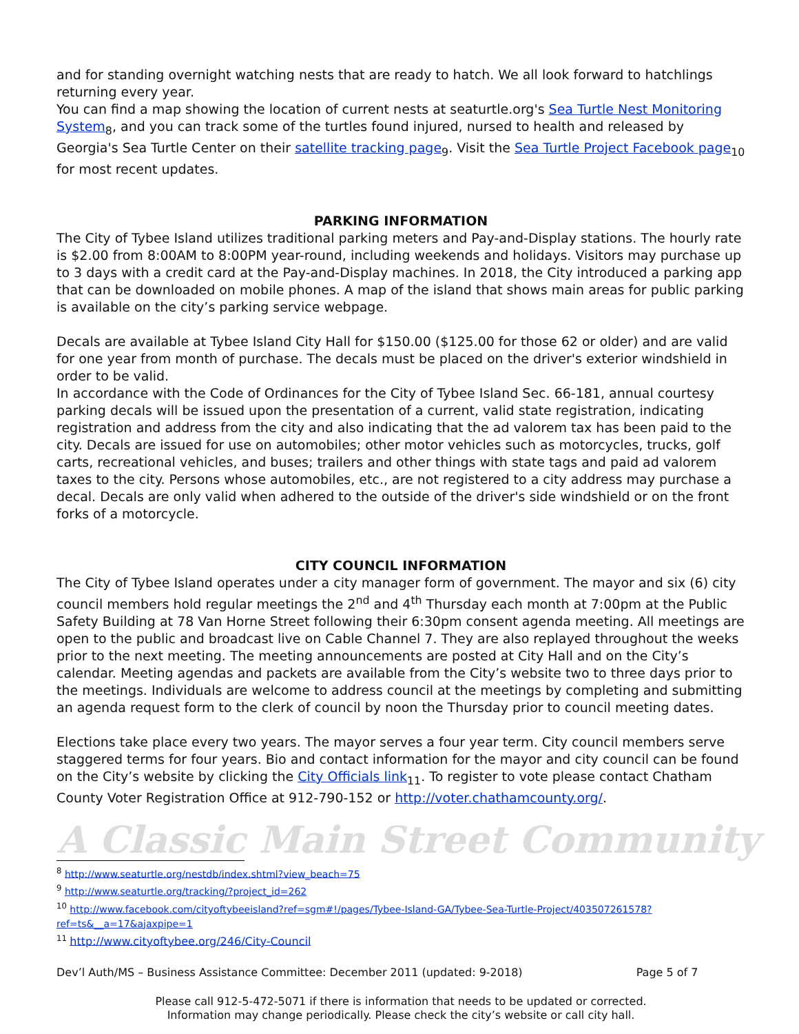and for standing overnight watching nests that are ready to hatch. We all look forward to hatchlings returning every year.
You can find a map showing the location of current nests at seaturtle.org's Sea Turtle Nest Monitoring System<sub>8</sub>, and you can track some of the turtles found injured, nursed to health and released by Georgia's Sea Turtle Center on their satellite tracking page<sub>9</sub>. Visit the Sea Turtle Project Facebook page<sub>10</sub> for most recent updates.
PARKING INFORMATION
The City of Tybee Island utilizes traditional parking meters and Pay-and-Display stations. The hourly rate is $2.00 from 8:00AM to 8:00PM year-round, including weekends and holidays. Visitors may purchase up to 3 days with a credit card at the Pay-and-Display machines. In 2018, the City introduced a parking app that can be downloaded on mobile phones. A map of the island that shows main areas for public parking is available on the city’s parking service webpage.
Decals are available at Tybee Island City Hall for $150.00 ($125.00 for those 62 or older) and are valid for one year from month of purchase. The decals must be placed on the driver's exterior windshield in order to be valid.
In accordance with the Code of Ordinances for the City of Tybee Island Sec. 66-181, annual courtesy parking decals will be issued upon the presentation of a current, valid state registration, indicating registration and address from the city and also indicating that the ad valorem tax has been paid to the city. Decals are issued for use on automobiles; other motor vehicles such as motorcycles, trucks, golf carts, recreational vehicles, and buses; trailers and other things with state tags and paid ad valorem taxes to the city. Persons whose automobiles, etc., are not registered to a city address may purchase a decal. Decals are only valid when adhered to the outside of the driver's side windshield or on the front forks of a motorcycle.
CITY COUNCIL INFORMATION
The City of Tybee Island operates under a city manager form of government. The mayor and six (6) city council members hold regular meetings the 2<sup>nd</sup> and 4<sup>th</sup> Thursday each month at 7:00pm at the Public Safety Building at 78 Van Horne Street following their 6:30pm consent agenda meeting. All meetings are open to the public and broadcast live on Cable Channel 7. They are also replayed throughout the weeks prior to the next meeting. The meeting announcements are posted at City Hall and on the City’s calendar. Meeting agendas and packets are available from the City’s website two to three days prior to the meetings. Individuals are welcome to address council at the meetings by completing and submitting an agenda request form to the clerk of council by noon the Thursday prior to council meeting dates.
Elections take place every two years. The mayor serves a four year term. City council members serve staggered terms for four years. Bio and contact information for the mayor and city council can be found on the City’s website by clicking the City Officials link<sub>11</sub>. To register to vote please contact Chatham County Voter Registration Office at 912-790-152 or http://voter.chathamcounty.org/.
A Classic Main Street Community
<sup>8</sup> http://www.seaturtle.org/nestdb/index.shtml?view_beach=75
<sup>9</sup> http://www.seaturtle.org/tracking/?project_id=262
<sup>10</sup> http://www.facebook.com/cityoftybeeisland?ref=sgm#!/pages/Tybee-Island-GA/Tybee-Sea-Turtle-Project/403507261578?ref=ts&__a=17&ajaxpipe=1
<sup>11</sup> http://www.cityoftybee.org/246/City-Council
Dev’l Auth/MS – Business Assistance Committee: December 2011 (updated: 9-2018) Page 5 of 7
Please call 912-5-472-5071 if there is information that needs to be updated or corrected.
Information may change periodically. Please check the city’s website or call city hall.